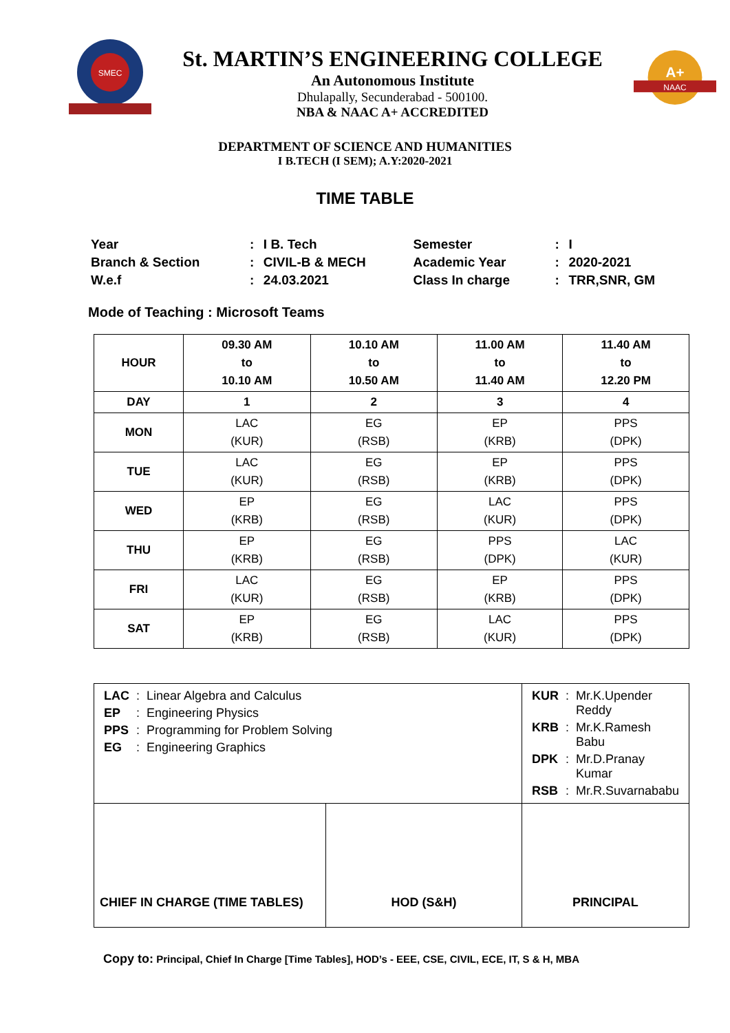SMEC
St. MARTIN’S ENGINEERING COLLEGE
An Autonomous Institute
Dhulapally, Secunderabad - 500100.
NBA & NAAC A+ ACCREDITED
A+
NAAC
DEPARTMENT OF SCIENCE AND HUMANITIES
I B.TECH (I SEM); A.Y:2020-2021
TIME TABLE
| Year | : | I B. Tech | Semester | : | I |
| Branch & Section | : | CIVIL-B & MECH | Academic Year | : | 2020-2021 |
| W.e.f | : | 24.03.2021 | Class In charge | : | TRR,SNR, GM |
Mode of Teaching : Microsoft Teams
| HOUR | 09.30 AM to 10.10 AM | 10.10 AM to 10.50 AM | 11.00 AM to 11.40 AM | 11.40 AM to 12.20 PM |
| --- | --- | --- | --- | --- |
| DAY | 1 | 2 | 3 | 4 |
| MON | LAC (KUR) | EG (RSB) | EP (KRB) | PPS (DPK) |
| TUE | LAC (KUR) | EG (RSB) | EP (KRB) | PPS (DPK) |
| WED | EP (KRB) | EG (RSB) | LAC (KUR) | PPS (DPK) |
| THU | EP (KRB) | EG (RSB) | PPS (DPK) | LAC (KUR) |
| FRI | LAC (KUR) | EG (RSB) | EP (KRB) | PPS (DPK) |
| SAT | EP (KRB) | EG (RSB) | LAC (KUR) | PPS (DPK) |
| / LAC / : / Linear Algebra and Calculus / / EP / : / Engineering Physics / / PPS / : / Programming for Problem Solving / / EG / : / Engineering Graphics / | | / KUR / : / Mr.K.Upender Reddy / / KRB / : / Mr.K.Ramesh Babu / / DPK / : / Mr.D.Pranay Kumar / / RSB / : / Mr.R.Suvarnababu / |
| CHIEF IN CHARGE (TIME TABLES) | HOD (S&H) | PRINCIPAL |
Copy to: Principal, Chief In Charge [Time Tables], HOD’s - EEE, CSE, CIVIL, ECE, IT, S & H, MBA